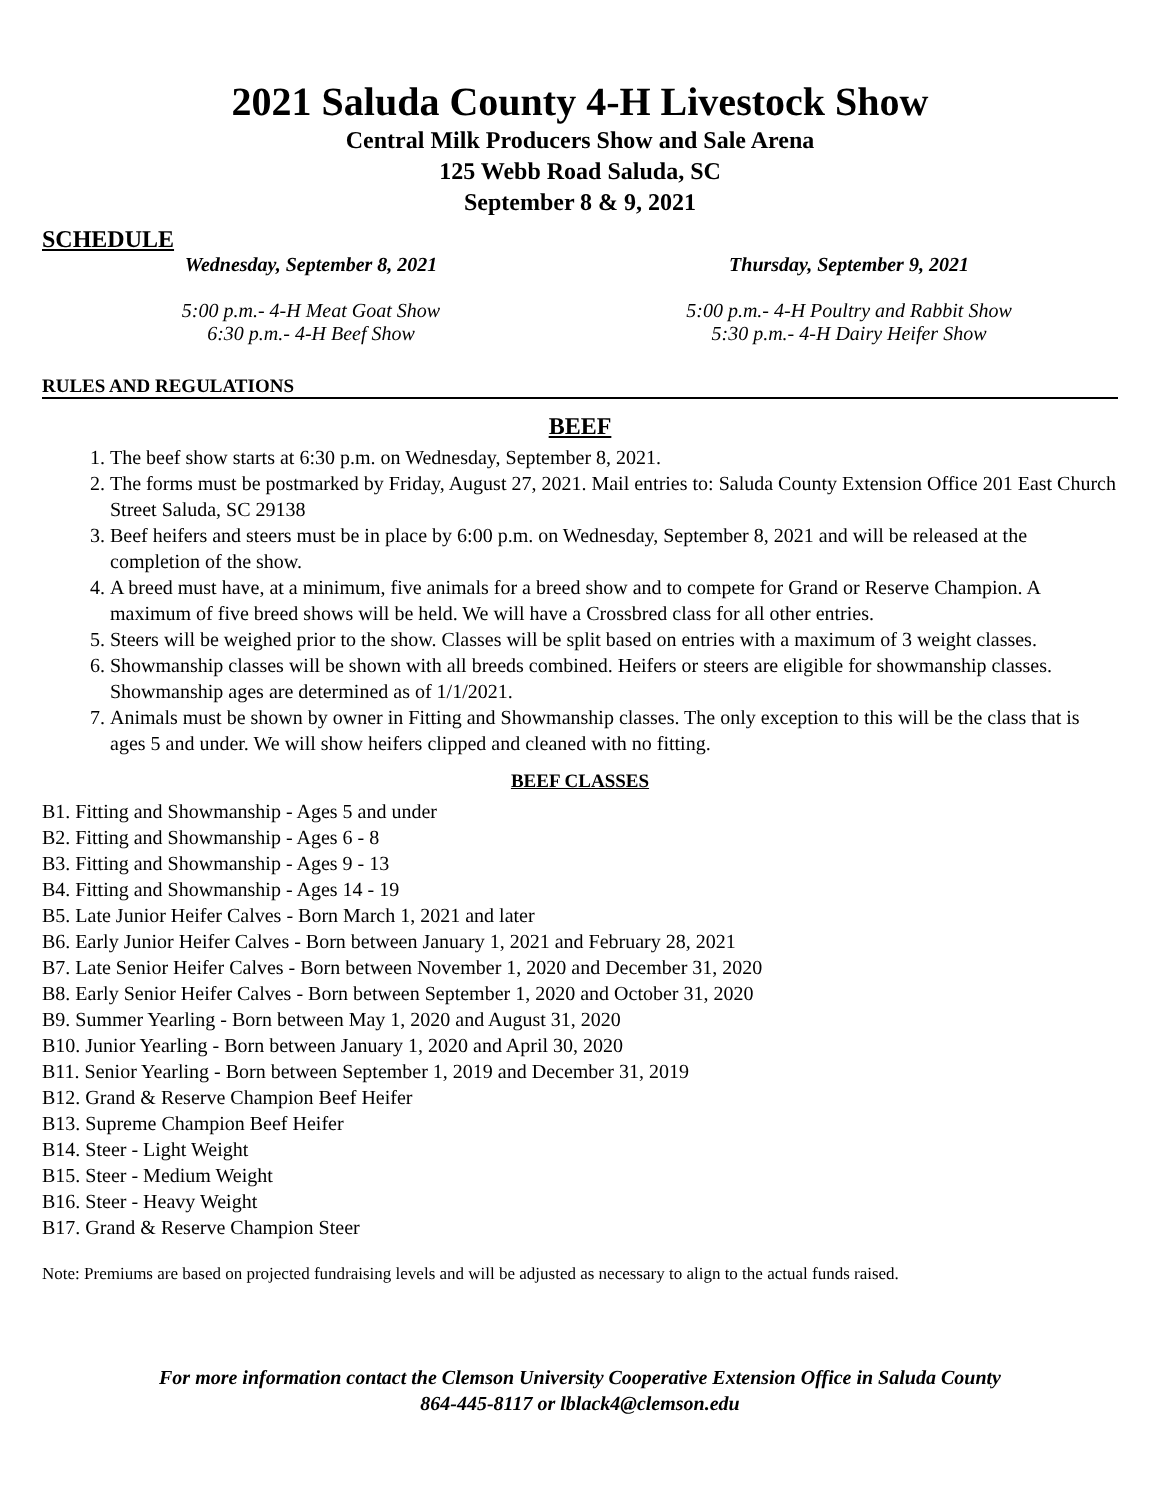2021 Saluda County 4-H Livestock Show
Central Milk Producers Show and Sale Arena
125 Webb Road Saluda, SC
September 8 & 9, 2021
SCHEDULE
Wednesday, September 8, 2021
5:00 p.m.- 4-H Meat Goat Show
6:30 p.m.- 4-H Beef Show
Thursday, September 9, 2021
5:00 p.m.- 4-H Poultry and Rabbit Show
5:30 p.m.- 4-H Dairy Heifer Show
RULES AND REGULATIONS
BEEF
1. The beef show starts at 6:30 p.m. on Wednesday, September 8, 2021.
2. The forms must be postmarked by Friday, August 27, 2021. Mail entries to: Saluda County Extension Office 201 East Church Street Saluda, SC 29138
3. Beef heifers and steers must be in place by 6:00 p.m. on Wednesday, September 8, 2021 and will be released at the completion of the show.
4. A breed must have, at a minimum, five animals for a breed show and to compete for Grand or Reserve Champion. A maximum of five breed shows will be held. We will have a Crossbred class for all other entries.
5. Steers will be weighed prior to the show. Classes will be split based on entries with a maximum of 3 weight classes.
6. Showmanship classes will be shown with all breeds combined. Heifers or steers are eligible for showmanship classes. Showmanship ages are determined as of 1/1/2021.
7. Animals must be shown by owner in Fitting and Showmanship classes. The only exception to this will be the class that is ages 5 and under. We will show heifers clipped and cleaned with no fitting.
BEEF CLASSES
B1. Fitting and Showmanship - Ages 5 and under
B2. Fitting and Showmanship - Ages 6 - 8
B3. Fitting and Showmanship - Ages 9 - 13
B4. Fitting and Showmanship - Ages 14 - 19
B5. Late Junior Heifer Calves - Born March 1, 2021 and later
B6. Early Junior Heifer Calves - Born between January 1, 2021 and February 28, 2021
B7. Late Senior Heifer Calves - Born between November 1, 2020 and December 31, 2020
B8. Early Senior Heifer Calves - Born between September 1, 2020 and October 31, 2020
B9. Summer Yearling - Born between May 1, 2020 and August 31, 2020
B10. Junior Yearling - Born between January 1, 2020 and April 30, 2020
B11. Senior Yearling - Born between September 1, 2019 and December 31, 2019
B12. Grand & Reserve Champion Beef Heifer
B13. Supreme Champion Beef Heifer
B14. Steer - Light Weight
B15. Steer - Medium Weight
B16. Steer - Heavy Weight
B17. Grand & Reserve Champion Steer
Note: Premiums are based on projected fundraising levels and will be adjusted as necessary to align to the actual funds raised.
For more information contact the Clemson University Cooperative Extension Office in Saluda County
864-445-8117 or lblack4@clemson.edu